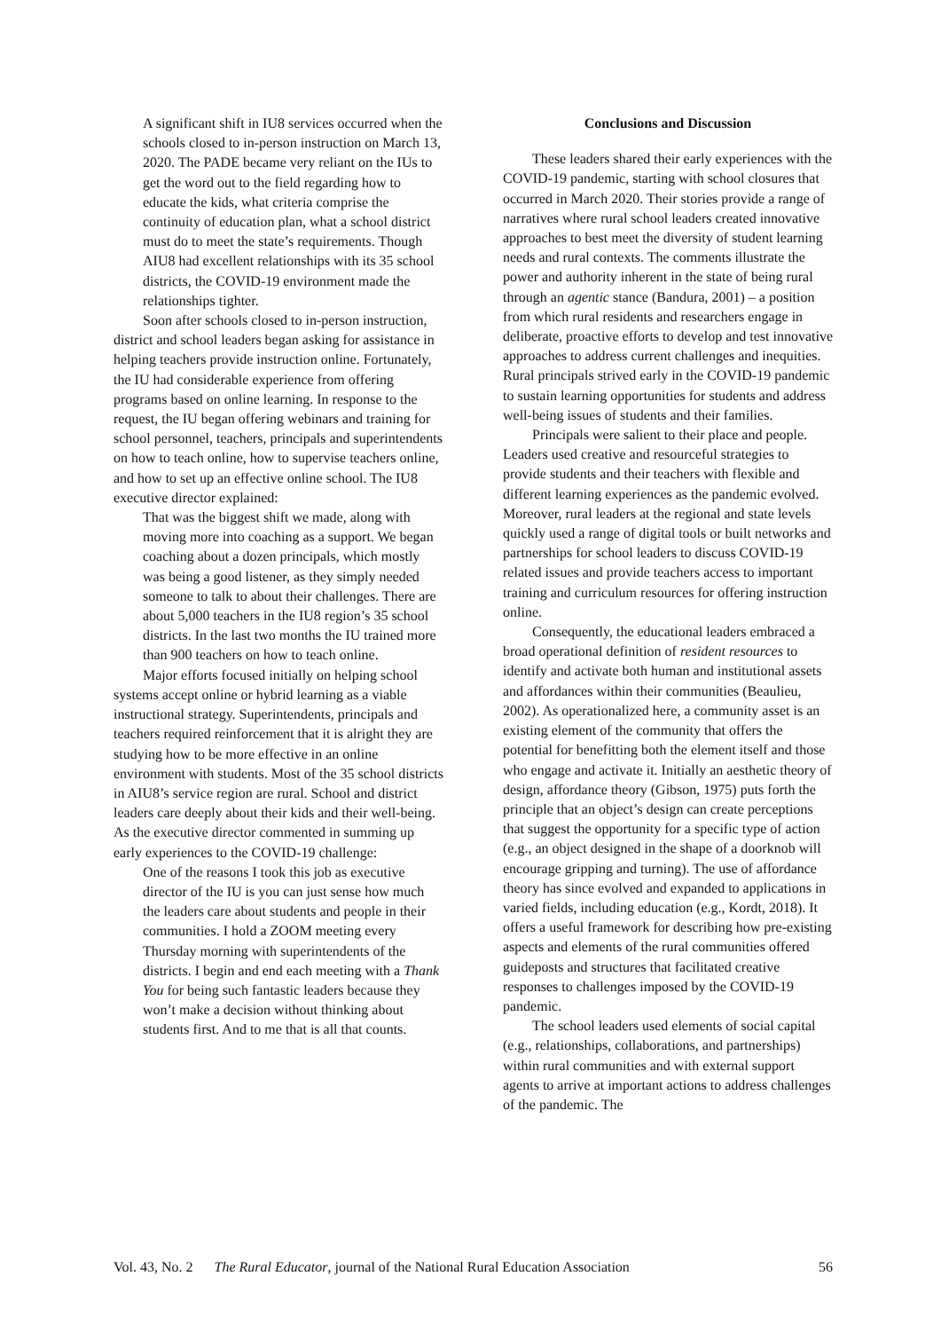A significant shift in IU8 services occurred when the schools closed to in-person instruction on March 13, 2020. The PADE became very reliant on the IUs to get the word out to the field regarding how to educate the kids, what criteria comprise the continuity of education plan, what a school district must do to meet the state’s requirements. Though AIU8 had excellent relationships with its 35 school districts, the COVID-19 environment made the relationships tighter.
Soon after schools closed to in-person instruction, district and school leaders began asking for assistance in helping teachers provide instruction online. Fortunately, the IU had considerable experience from offering programs based on online learning. In response to the request, the IU began offering webinars and training for school personnel, teachers, principals and superintendents on how to teach online, how to supervise teachers online, and how to set up an effective online school. The IU8 executive director explained:
That was the biggest shift we made, along with moving more into coaching as a support. We began coaching about a dozen principals, which mostly was being a good listener, as they simply needed someone to talk to about their challenges. There are about 5,000 teachers in the IU8 region’s 35 school districts. In the last two months the IU trained more than 900 teachers on how to teach online.
Major efforts focused initially on helping school systems accept online or hybrid learning as a viable instructional strategy. Superintendents, principals and teachers required reinforcement that it is alright they are studying how to be more effective in an online environment with students. Most of the 35 school districts in AIU8’s service region are rural. School and district leaders care deeply about their kids and their well-being. As the executive director commented in summing up early experiences to the COVID-19 challenge:
One of the reasons I took this job as executive director of the IU is you can just sense how much the leaders care about students and people in their communities. I hold a ZOOM meeting every Thursday morning with superintendents of the districts. I begin and end each meeting with a Thank You for being such fantastic leaders because they won’t make a decision without thinking about students first. And to me that is all that counts.
Conclusions and Discussion
These leaders shared their early experiences with the COVID-19 pandemic, starting with school closures that occurred in March 2020. Their stories provide a range of narratives where rural school leaders created innovative approaches to best meet the diversity of student learning needs and rural contexts. The comments illustrate the power and authority inherent in the state of being rural through an agentic stance (Bandura, 2001) – a position from which rural residents and researchers engage in deliberate, proactive efforts to develop and test innovative approaches to address current challenges and inequities. Rural principals strived early in the COVID-19 pandemic to sustain learning opportunities for students and address well-being issues of students and their families.
Principals were salient to their place and people. Leaders used creative and resourceful strategies to provide students and their teachers with flexible and different learning experiences as the pandemic evolved. Moreover, rural leaders at the regional and state levels quickly used a range of digital tools or built networks and partnerships for school leaders to discuss COVID-19 related issues and provide teachers access to important training and curriculum resources for offering instruction online.
Consequently, the educational leaders embraced a broad operational definition of resident resources to identify and activate both human and institutional assets and affordances within their communities (Beaulieu, 2002). As operationalized here, a community asset is an existing element of the community that offers the potential for benefitting both the element itself and those who engage and activate it. Initially an aesthetic theory of design, affordance theory (Gibson, 1975) puts forth the principle that an object’s design can create perceptions that suggest the opportunity for a specific type of action (e.g., an object designed in the shape of a doorknob will encourage gripping and turning). The use of affordance theory has since evolved and expanded to applications in varied fields, including education (e.g., Kordt, 2018). It offers a useful framework for describing how pre-existing aspects and elements of the rural communities offered guideposts and structures that facilitated creative responses to challenges imposed by the COVID-19 pandemic.
The school leaders used elements of social capital (e.g., relationships, collaborations, and partnerships) within rural communities and with external support agents to arrive at important actions to address challenges of the pandemic. The
Vol. 43, No. 2 The Rural Educator, journal of the National Rural Education Association 56